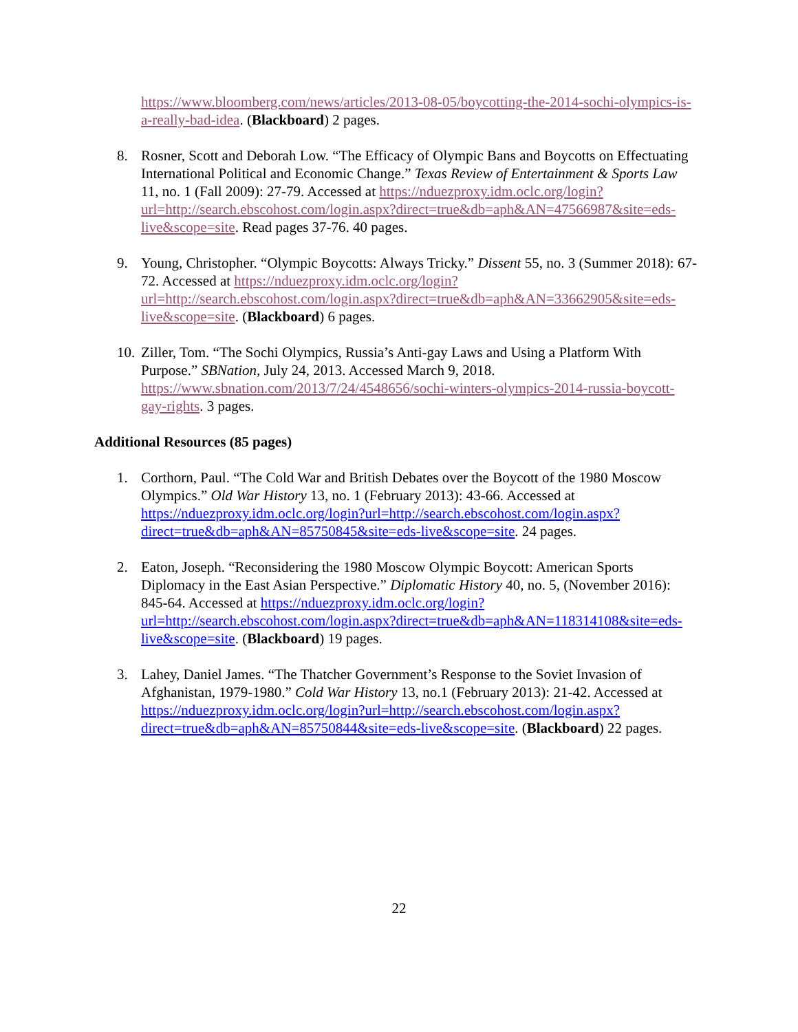https://www.bloomberg.com/news/articles/2013-08-05/boycotting-the-2014-sochi-olympics-is-a-really-bad-idea. (Blackboard) 2 pages.
8. Rosner, Scott and Deborah Low. “The Efficacy of Olympic Bans and Boycotts on Effectuating International Political and Economic Change.” Texas Review of Entertainment & Sports Law 11, no. 1 (Fall 2009): 27-79. Accessed at https://nduezproxy.idm.oclc.org/login?url=http://search.ebscohost.com/login.aspx?direct=true&db=aph&AN=47566987&site=eds-live&scope=site. Read pages 37-76. 40 pages.
9. Young, Christopher. “Olympic Boycotts: Always Tricky.” Dissent 55, no. 3 (Summer 2018): 67-72. Accessed at https://nduezproxy.idm.oclc.org/login?url=http://search.ebscohost.com/login.aspx?direct=true&db=aph&AN=33662905&site=eds-live&scope=site. (Blackboard) 6 pages.
10.
Ziller, Tom. “The Sochi Olympics, Russia’s Anti-gay Laws and Using a Platform With Purpose.” SBNation, July 24, 2013. Accessed March 9, 2018. https://www.sbnation.com/2013/7/24/4548656/sochi-winters-olympics-2014-russia-boycott-gay-rights. 3 pages.
Additional Resources (85 pages)
1. Corthorn, Paul. “The Cold War and British Debates over the Boycott of the 1980 Moscow Olympics.” Old War History 13, no. 1 (February 2013): 43-66. Accessed at https://nduezproxy.idm.oclc.org/login?url=http://search.ebscohost.com/login.aspx?direct=true&db=aph&AN=85750845&site=eds-live&scope=site. 24 pages.
2. Eaton, Joseph. “Reconsidering the 1980 Moscow Olympic Boycott: American Sports Diplomacy in the East Asian Perspective.” Diplomatic History 40, no. 5, (November 2016): 845-64. Accessed at https://nduezproxy.idm.oclc.org/login?url=http://search.ebscohost.com/login.aspx?direct=true&db=aph&AN=118314108&site=eds-live&scope=site. (Blackboard) 19 pages.
3. Lahey, Daniel James. “The Thatcher Government’s Response to the Soviet Invasion of Afghanistan, 1979-1980.” Cold War History 13, no.1 (February 2013): 21-42. Accessed at https://nduezproxy.idm.oclc.org/login?url=http://search.ebscohost.com/login.aspx?direct=true&db=aph&AN=85750844&site=eds-live&scope=site. (Blackboard) 22 pages.
22